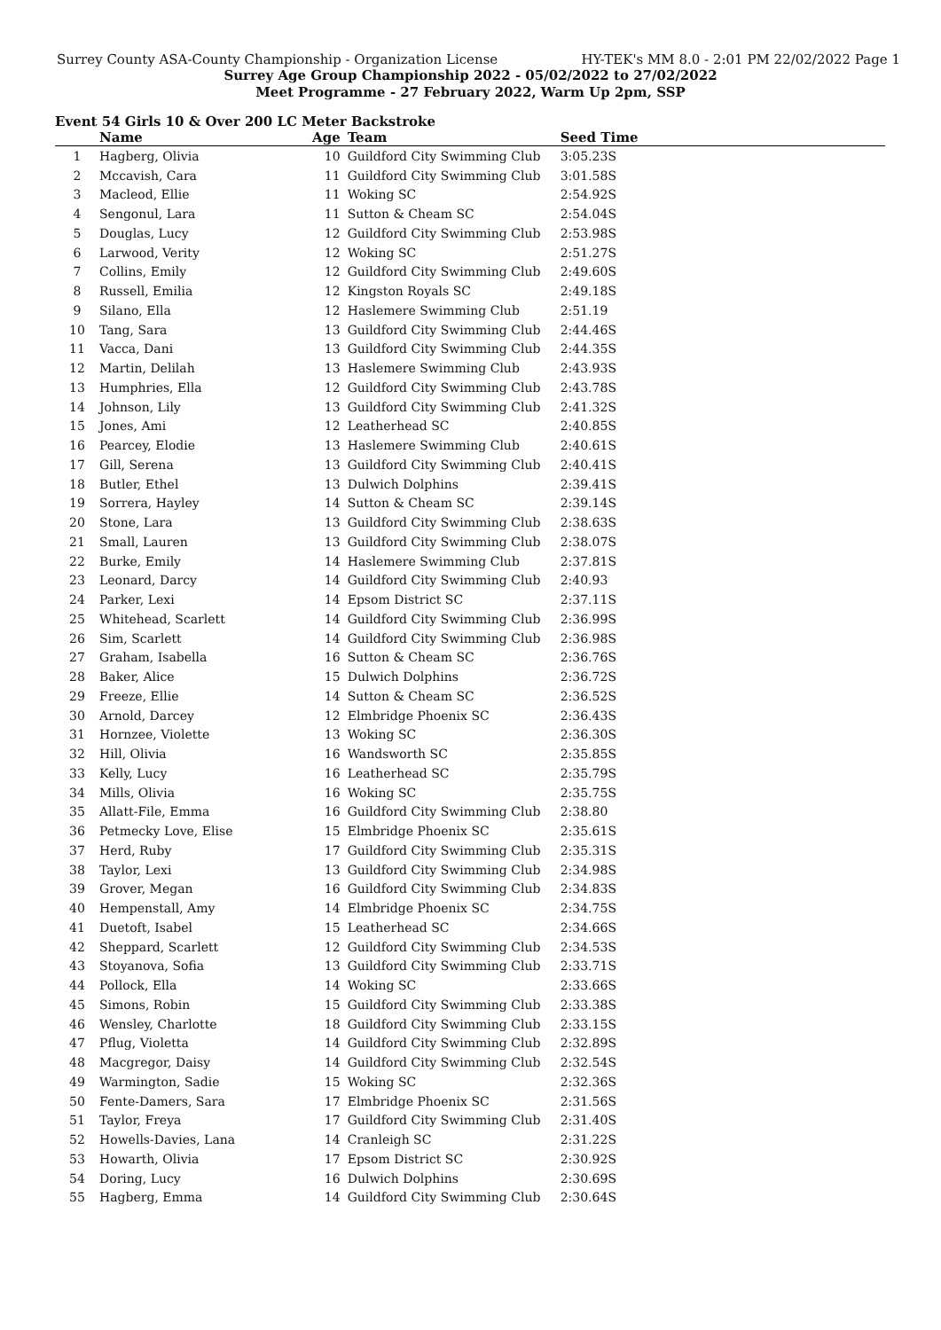Surrey County ASA-County Championship - Organization License HY-TEK's MM 8.0 - 2:01 PM 22/02/2022 Page 1
Surrey Age Group Championship 2022 - 05/02/2022 to 27/02/2022
Meet Programme - 27 February 2022, Warm Up 2pm, SSP
Event 54 Girls 10 & Over 200 LC Meter Backstroke
| | Name | Age | Team | Seed Time |
| --- | --- | --- | --- | --- |
| 1 | Hagberg, Olivia | 10 | Guildford City Swimming Club | 3:05.23S |
| 2 | Mccavish, Cara | 11 | Guildford City Swimming Club | 3:01.58S |
| 3 | Macleod, Ellie | 11 | Woking SC | 2:54.92S |
| 4 | Sengonul, Lara | 11 | Sutton & Cheam SC | 2:54.04S |
| 5 | Douglas, Lucy | 12 | Guildford City Swimming Club | 2:53.98S |
| 6 | Larwood, Verity | 12 | Woking SC | 2:51.27S |
| 7 | Collins, Emily | 12 | Guildford City Swimming Club | 2:49.60S |
| 8 | Russell, Emilia | 12 | Kingston Royals SC | 2:49.18S |
| 9 | Silano, Ella | 12 | Haslemere Swimming Club | 2:51.19 |
| 10 | Tang, Sara | 13 | Guildford City Swimming Club | 2:44.46S |
| 11 | Vacca, Dani | 13 | Guildford City Swimming Club | 2:44.35S |
| 12 | Martin, Delilah | 13 | Haslemere Swimming Club | 2:43.93S |
| 13 | Humphries, Ella | 12 | Guildford City Swimming Club | 2:43.78S |
| 14 | Johnson, Lily | 13 | Guildford City Swimming Club | 2:41.32S |
| 15 | Jones, Ami | 12 | Leatherhead SC | 2:40.85S |
| 16 | Pearcey, Elodie | 13 | Haslemere Swimming Club | 2:40.61S |
| 17 | Gill, Serena | 13 | Guildford City Swimming Club | 2:40.41S |
| 18 | Butler, Ethel | 13 | Dulwich Dolphins | 2:39.41S |
| 19 | Sorrera, Hayley | 14 | Sutton & Cheam SC | 2:39.14S |
| 20 | Stone, Lara | 13 | Guildford City Swimming Club | 2:38.63S |
| 21 | Small, Lauren | 13 | Guildford City Swimming Club | 2:38.07S |
| 22 | Burke, Emily | 14 | Haslemere Swimming Club | 2:37.81S |
| 23 | Leonard, Darcy | 14 | Guildford City Swimming Club | 2:40.93 |
| 24 | Parker, Lexi | 14 | Epsom District SC | 2:37.11S |
| 25 | Whitehead, Scarlett | 14 | Guildford City Swimming Club | 2:36.99S |
| 26 | Sim, Scarlett | 14 | Guildford City Swimming Club | 2:36.98S |
| 27 | Graham, Isabella | 16 | Sutton & Cheam SC | 2:36.76S |
| 28 | Baker, Alice | 15 | Dulwich Dolphins | 2:36.72S |
| 29 | Freeze, Ellie | 14 | Sutton & Cheam SC | 2:36.52S |
| 30 | Arnold, Darcey | 12 | Elmbridge Phoenix SC | 2:36.43S |
| 31 | Hornzee, Violette | 13 | Woking SC | 2:36.30S |
| 32 | Hill, Olivia | 16 | Wandsworth SC | 2:35.85S |
| 33 | Kelly, Lucy | 16 | Leatherhead SC | 2:35.79S |
| 34 | Mills, Olivia | 16 | Woking SC | 2:35.75S |
| 35 | Allatt-File, Emma | 16 | Guildford City Swimming Club | 2:38.80 |
| 36 | Petmecky Love, Elise | 15 | Elmbridge Phoenix SC | 2:35.61S |
| 37 | Herd, Ruby | 17 | Guildford City Swimming Club | 2:35.31S |
| 38 | Taylor, Lexi | 13 | Guildford City Swimming Club | 2:34.98S |
| 39 | Grover, Megan | 16 | Guildford City Swimming Club | 2:34.83S |
| 40 | Hempenstall, Amy | 14 | Elmbridge Phoenix SC | 2:34.75S |
| 41 | Duetoft, Isabel | 15 | Leatherhead SC | 2:34.66S |
| 42 | Sheppard, Scarlett | 12 | Guildford City Swimming Club | 2:34.53S |
| 43 | Stoyanova, Sofia | 13 | Guildford City Swimming Club | 2:33.71S |
| 44 | Pollock, Ella | 14 | Woking SC | 2:33.66S |
| 45 | Simons, Robin | 15 | Guildford City Swimming Club | 2:33.38S |
| 46 | Wensley, Charlotte | 18 | Guildford City Swimming Club | 2:33.15S |
| 47 | Pflug, Violetta | 14 | Guildford City Swimming Club | 2:32.89S |
| 48 | Macgregor, Daisy | 14 | Guildford City Swimming Club | 2:32.54S |
| 49 | Warmington, Sadie | 15 | Woking SC | 2:32.36S |
| 50 | Fente-Damers, Sara | 17 | Elmbridge Phoenix SC | 2:31.56S |
| 51 | Taylor, Freya | 17 | Guildford City Swimming Club | 2:31.40S |
| 52 | Howells-Davies, Lana | 14 | Cranleigh SC | 2:31.22S |
| 53 | Howarth, Olivia | 17 | Epsom District SC | 2:30.92S |
| 54 | Doring, Lucy | 16 | Dulwich Dolphins | 2:30.69S |
| 55 | Hagberg, Emma | 14 | Guildford City Swimming Club | 2:30.64S |